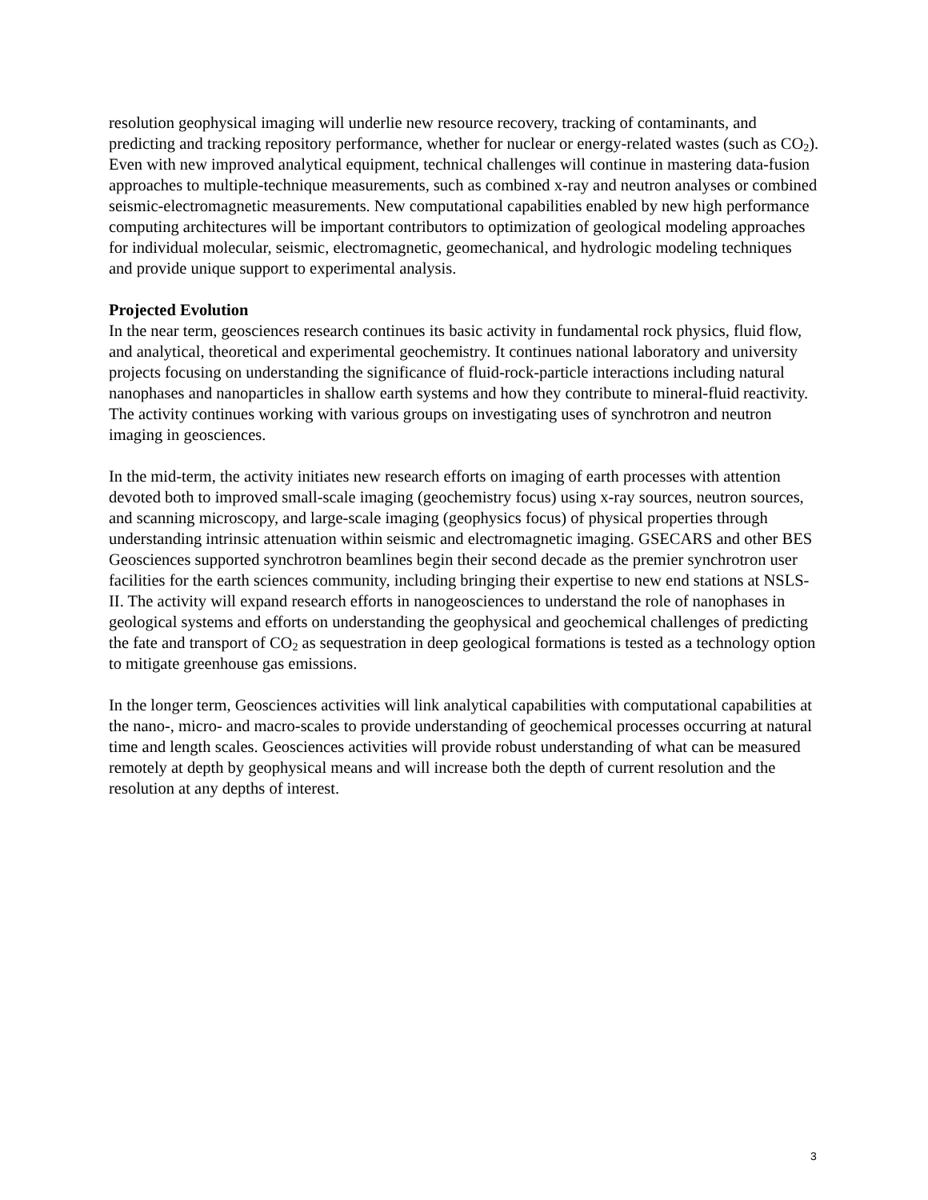resolution geophysical imaging will underlie new resource recovery, tracking of contaminants, and predicting and tracking repository performance, whether for nuclear or energy-related wastes (such as CO<sub>2</sub>). Even with new improved analytical equipment, technical challenges will continue in mastering data-fusion approaches to multiple-technique measurements, such as combined x-ray and neutron analyses or combined seismic-electromagnetic measurements. New computational capabilities enabled by new high performance computing architectures will be important contributors to optimization of geological modeling approaches for individual molecular, seismic, electromagnetic, geomechanical, and hydrologic modeling techniques and provide unique support to experimental analysis.
Projected Evolution
In the near term, geosciences research continues its basic activity in fundamental rock physics, fluid flow, and analytical, theoretical and experimental geochemistry. It continues national laboratory and university projects focusing on understanding the significance of fluid-rock-particle interactions including natural nanophases and nanoparticles in shallow earth systems and how they contribute to mineral-fluid reactivity. The activity continues working with various groups on investigating uses of synchrotron and neutron imaging in geosciences.
In the mid-term, the activity initiates new research efforts on imaging of earth processes with attention devoted both to improved small-scale imaging (geochemistry focus) using x-ray sources, neutron sources, and scanning microscopy, and large-scale imaging (geophysics focus) of physical properties through understanding intrinsic attenuation within seismic and electromagnetic imaging. GSECARS and other BES Geosciences supported synchrotron beamlines begin their second decade as the premier synchrotron user facilities for the earth sciences community, including bringing their expertise to new end stations at NSLS-II. The activity will expand research efforts in nanogeosciences to understand the role of nanophases in geological systems and efforts on understanding the geophysical and geochemical challenges of predicting the fate and transport of CO<sub>2</sub> as sequestration in deep geological formations is tested as a technology option to mitigate greenhouse gas emissions.
In the longer term, Geosciences activities will link analytical capabilities with computational capabilities at the nano-, micro- and macro-scales to provide understanding of geochemical processes occurring at natural time and length scales. Geosciences activities will provide robust understanding of what can be measured remotely at depth by geophysical means and will increase both the depth of current resolution and the resolution at any depths of interest.
3